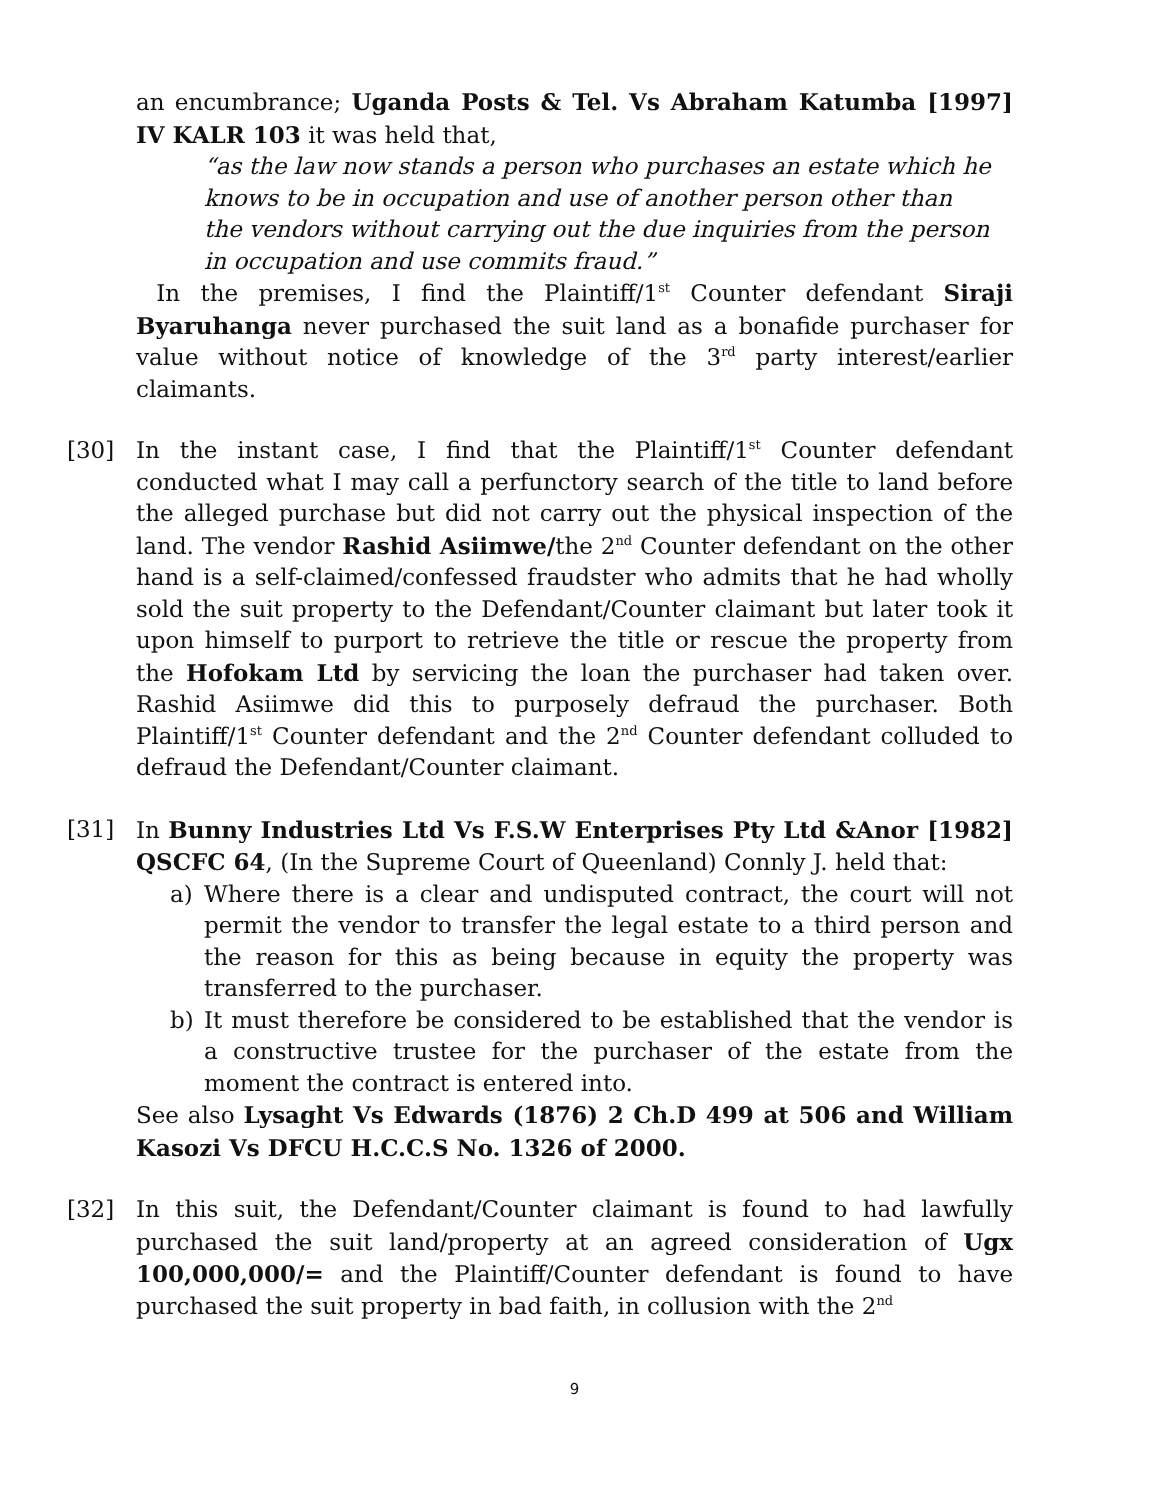an encumbrance; Uganda Posts & Tel. Vs Abraham Katumba [1997] IV KALR 103 it was held that,
“as the law now stands a person who purchases an estate which he knows to be in occupation and use of another person other than the vendors without carrying out the due inquiries from the person in occupation and use commits fraud.”
In the premises, I find the Plaintiff/1<sup>st</sup> Counter defendant Siraji Byaruhanga never purchased the suit land as a bonafide purchaser for value without notice of knowledge of the 3<sup>rd</sup> party interest/earlier claimants.
[30] In the instant case, I find that the Plaintiff/1<sup>st</sup> Counter defendant conducted what I may call a perfunctory search of the title to land before the alleged purchase but did not carry out the physical inspection of the land. The vendor Rashid Asiimwe/the 2<sup>nd</sup> Counter defendant on the other hand is a self-claimed/confessed fraudster who admits that he had wholly sold the suit property to the Defendant/Counter claimant but later took it upon himself to purport to retrieve the title or rescue the property from the Hofokam Ltd by servicing the loan the purchaser had taken over. Rashid Asiimwe did this to purposely defraud the purchaser. Both Plaintiff/1<sup>st</sup> Counter defendant and the 2<sup>nd</sup> Counter defendant colluded to defraud the Defendant/Counter claimant.
[31] In Bunny Industries Ltd Vs F.S.W Enterprises Pty Ltd &Anor [1982] QSCFC 64, (In the Supreme Court of Queenland) Connly J. held that:
a) Where there is a clear and undisputed contract, the court will not permit the vendor to transfer the legal estate to a third person and the reason for this as being because in equity the property was transferred to the purchaser.
b) It must therefore be considered to be established that the vendor is a constructive trustee for the purchaser of the estate from the moment the contract is entered into.
See also Lysaght Vs Edwards (1876) 2 Ch.D 499 at 506 and William Kasozi Vs DFCU H.C.C.S No. 1326 of 2000.
[32] In this suit, the Defendant/Counter claimant is found to had lawfully purchased the suit land/property at an agreed consideration of Ugx 100,000,000/= and the Plaintiff/Counter defendant is found to have purchased the suit property in bad faith, in collusion with the 2<sup>nd</sup>
9